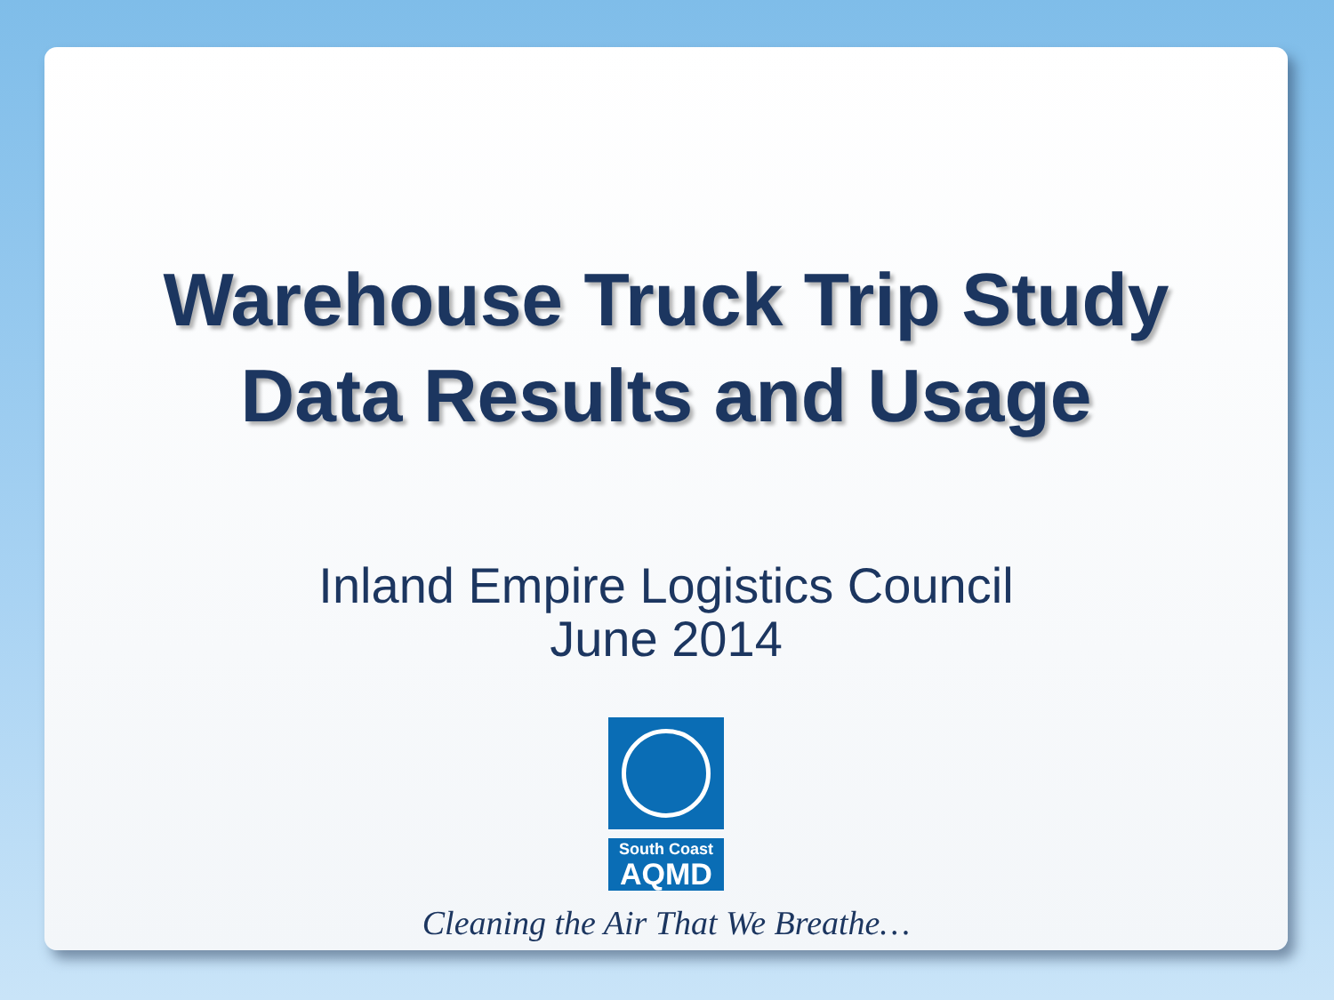Warehouse Truck Trip Study
Data Results and Usage
Inland Empire Logistics Council
June 2014
South Coast
AQMD
Cleaning the Air That We Breathe…